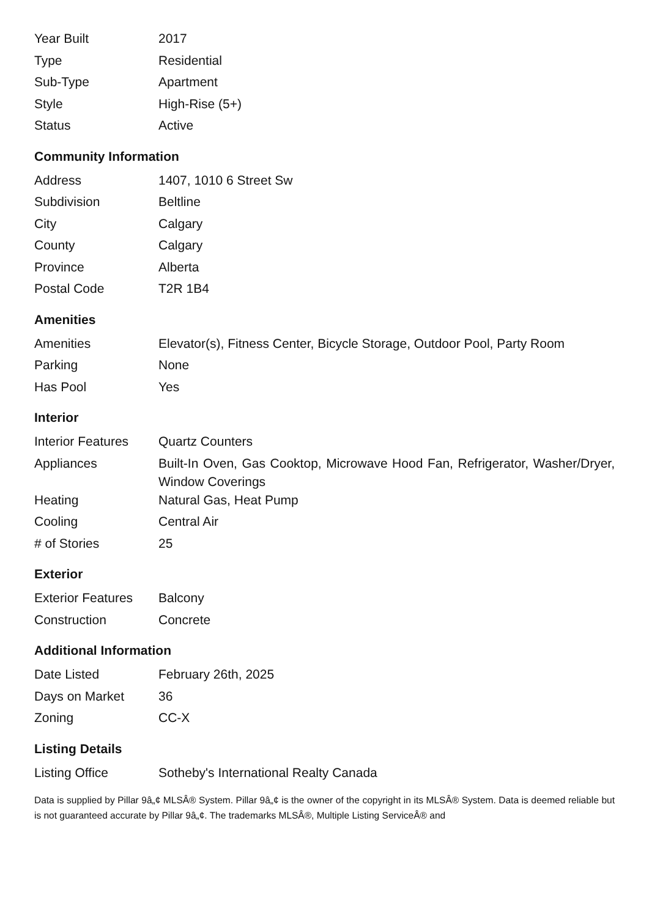| Year Built | 2017 |
| Type | Residential |
| Sub-Type | Apartment |
| Style | High-Rise (5+) |
| Status | Active |
Community Information
| Address | 1407, 1010 6 Street Sw |
| Subdivision | Beltline |
| City | Calgary |
| County | Calgary |
| Province | Alberta |
| Postal Code | T2R 1B4 |
Amenities
| Amenities | Elevator(s), Fitness Center, Bicycle Storage, Outdoor Pool, Party Room |
| Parking | None |
| Has Pool | Yes |
Interior
| Interior Features | Quartz Counters |
| Appliances | Built-In Oven, Gas Cooktop, Microwave Hood Fan, Refrigerator, Washer/Dryer, Window Coverings |
| Heating | Natural Gas, Heat Pump |
| Cooling | Central Air |
| # of Stories | 25 |
Exterior
| Exterior Features | Balcony |
| Construction | Concrete |
Additional Information
| Date Listed | February 26th, 2025 |
| Days on Market | 36 |
| Zoning | CC-X |
Listing Details
| Listing Office | Sotheby's International Realty Canada |
Data is supplied by Pillar 9â„¢ MLSÂ® System. Pillar 9â„¢ is the owner of the copyright in its MLSÂ® System. Data is deemed reliable but is not guaranteed accurate by Pillar 9â„¢. The trademarks MLSÂ®, Multiple Listing ServiceÂ® and